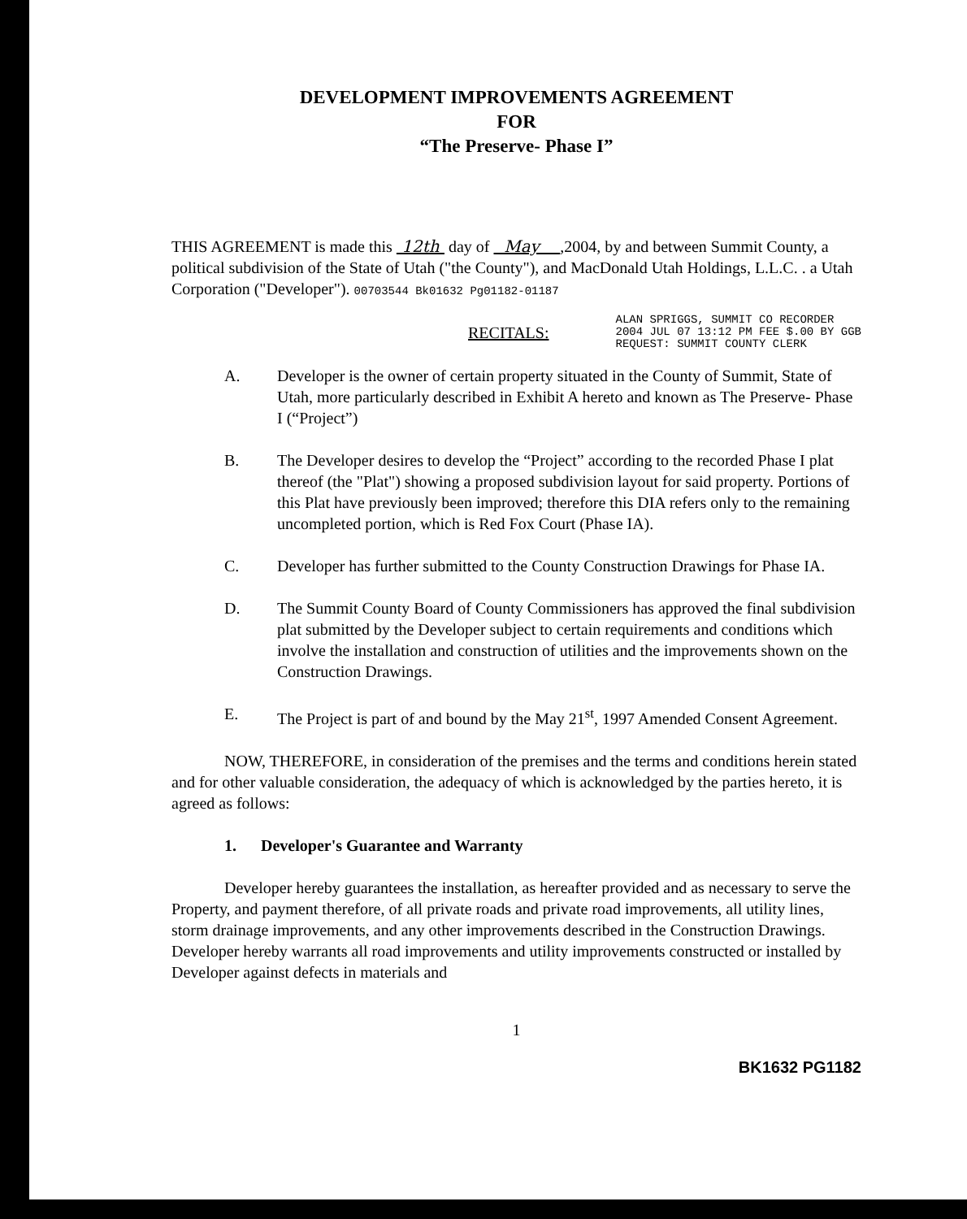DEVELOPMENT IMPROVEMENTS AGREEMENT
FOR
“The Preserve- Phase I”
THIS AGREEMENT is made this 12th day of May ,2004, by and between Summit County, a political subdivision of the State of Utah ("the County"), and MacDonald Utah Holdings, L.L.C. . a Utah Corporation ("Developer"). 00703544 Bk01632 Pg01182-01187
RECITALS: ALAN SPRIGGS, SUMMIT CO RECORDER
2004 JUL 07 13:12 PM FEE $.00 BY GGB
REQUEST: SUMMIT COUNTY CLERK
A. Developer is the owner of certain property situated in the County of Summit, State of Utah, more particularly described in Exhibit A hereto and known as The Preserve- Phase I (“Project”)
B. The Developer desires to develop the “Project” according to the recorded Phase I plat thereof (the "Plat") showing a proposed subdivision layout for said property. Portions of this Plat have previously been improved; therefore this DIA refers only to the remaining uncompleted portion, which is Red Fox Court (Phase IA).
C. Developer has further submitted to the County Construction Drawings for Phase IA.
D. The Summit County Board of County Commissioners has approved the final subdivision plat submitted by the Developer subject to certain requirements and conditions which involve the installation and construction of utilities and the improvements shown on the Construction Drawings.
E. The Project is part of and bound by the May 21<sup>st</sup>, 1997 Amended Consent Agreement.
NOW, THEREFORE, in consideration of the premises and the terms and conditions herein stated and for other valuable consideration, the adequacy of which is acknowledged by the parties hereto, it is agreed as follows:
1. Developer's Guarantee and Warranty
Developer hereby guarantees the installation, as hereafter provided and as necessary to serve the Property, and payment therefore, of all private roads and private road improvements, all utility lines, storm drainage improvements, and any other improvements described in the Construction Drawings. Developer hereby warrants all road improvements and utility improvements constructed or installed by Developer against defects in materials and
1
BK1632 PG1182